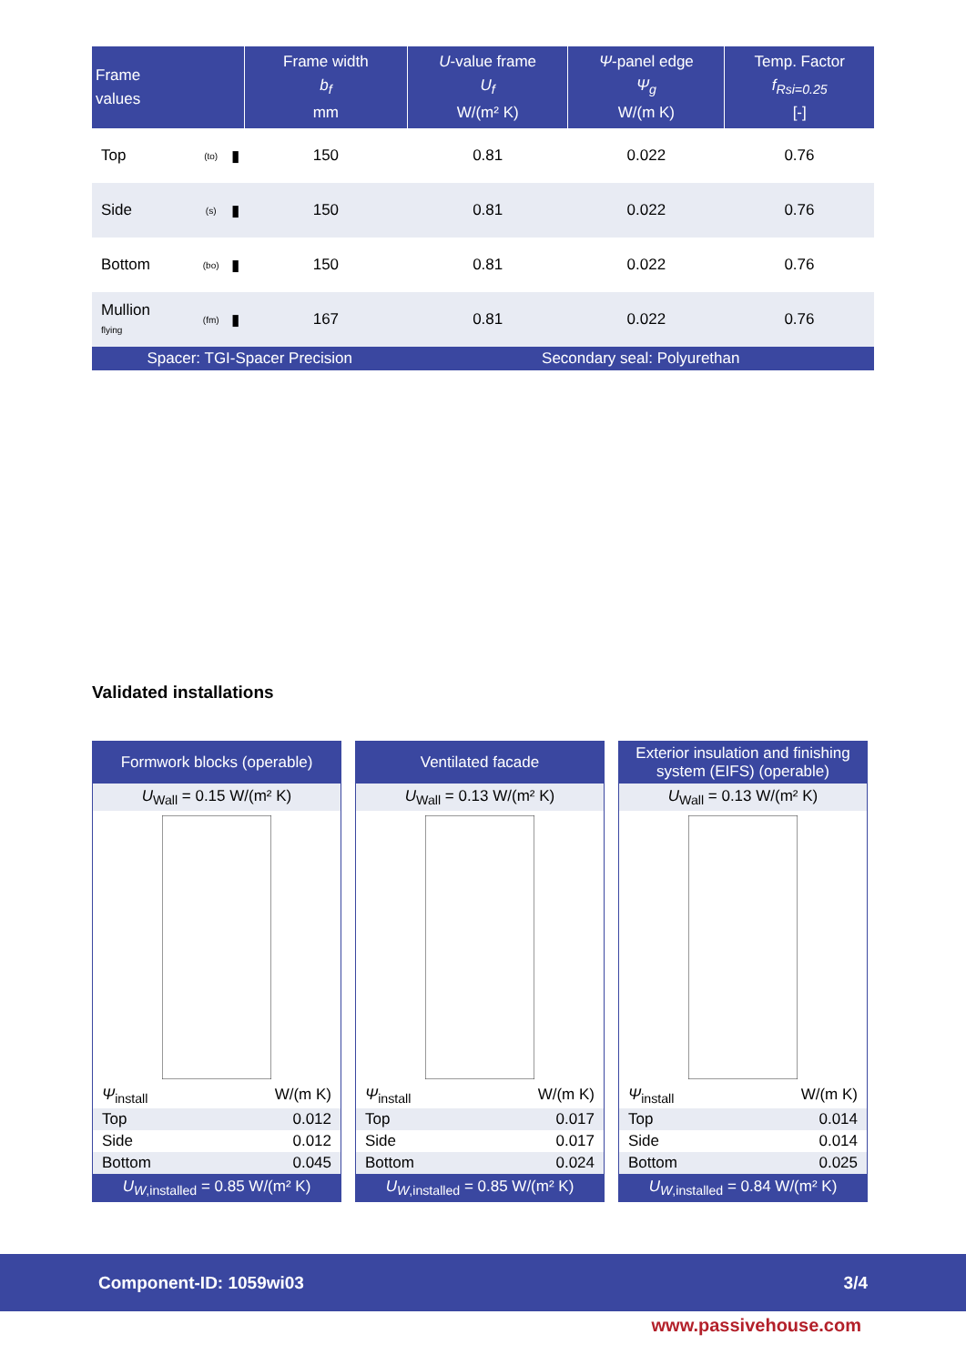| Frame values | | | Frame width b<sub>f</sub> mm | U -value frame U<sub>f</sub> W/(m² K) | Ψ -panel edge Ψ<sub>g</sub> W/(m K) | Temp. Factor f<sub>Rsi=0.25</sub> [-] |
| --- | --- | --- | --- | --- | --- | --- |
| Top | (to) | ▮ | 150 | 0.81 | 0.022 | 0.76 |
| Side | (s) | ▮ | 150 | 0.81 | 0.022 | 0.76 |
| Bottom | (bo) | ▮ | 150 | 0.81 | 0.022 | 0.76 |
| Mullion flying | (fm) | ▮ | 167 | 0.81 | 0.022 | 0.76 |
| Spacer: TGI-Spacer Precision | | | | Secondary seal: Polyurethan | | |
Validated installations
Formwork blocks (operable)
U<sub>Wall</sub> = 0.15 W/(m² K)
Ψ<sub>install</sub> W/(m K)
Top 0.012
Side 0.012
Bottom 0.045
U<sub>W</sub><sub>,installed</sub> = 0.85 W/(m² K)
Ventilated facade
U<sub>Wall</sub> = 0.13 W/(m² K)
Ψ<sub>install</sub> W/(m K)
Top 0.017
Side 0.017
Bottom 0.024
U<sub>W</sub><sub>,installed</sub> = 0.85 W/(m² K)
Exterior insulation and finishing
system (EIFS) (operable)
U<sub>Wall</sub> = 0.13 W/(m² K)
Ψ<sub>install</sub> W/(m K)
Top 0.014
Side 0.014
Bottom 0.025
U<sub>W</sub><sub>,installed</sub> = 0.84 W/(m² K)
Component-ID: 1059wi03 3/4
www.passivehouse.com